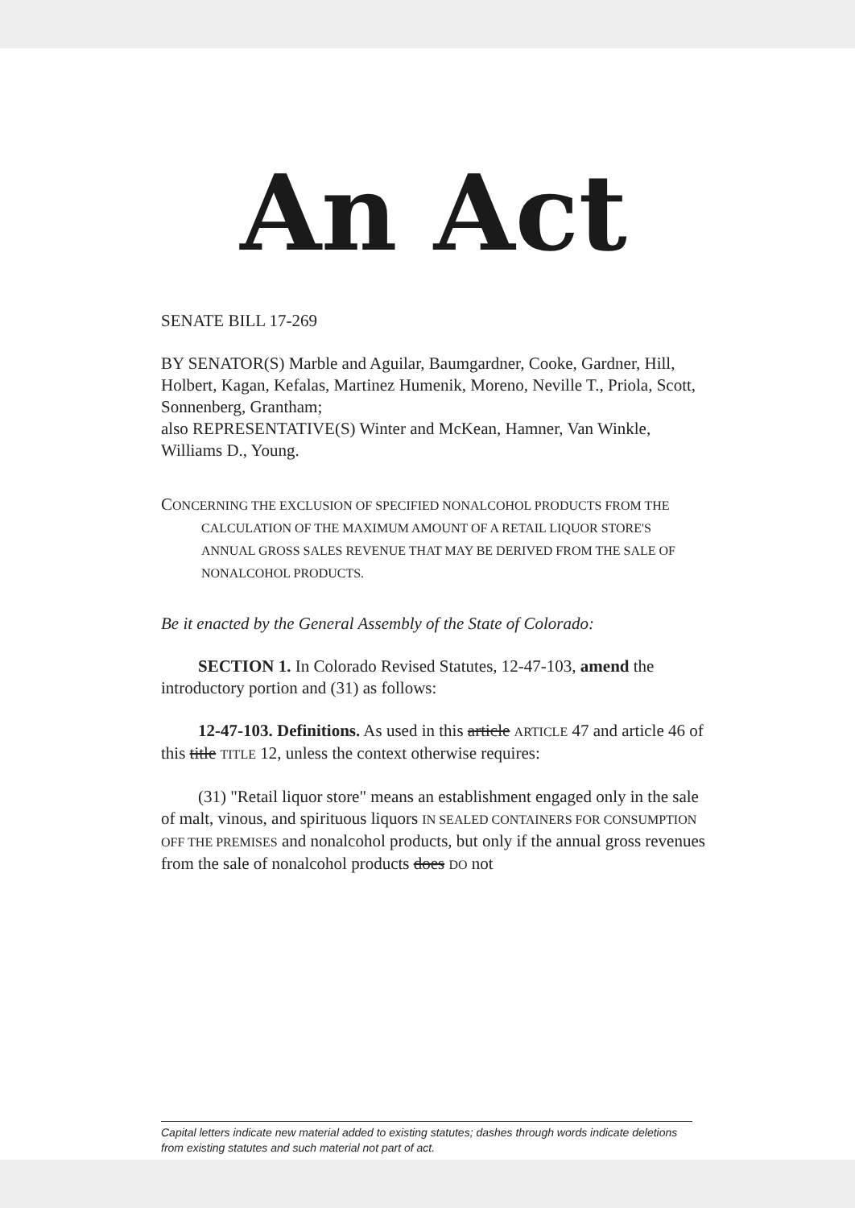An Act
SENATE BILL 17-269
BY SENATOR(S) Marble and Aguilar, Baumgardner, Cooke, Gardner, Hill, Holbert, Kagan, Kefalas, Martinez Humenik, Moreno, Neville T., Priola, Scott, Sonnenberg, Grantham;
also REPRESENTATIVE(S) Winter and McKean, Hamner, Van Winkle, Williams D., Young.
CONCERNING THE EXCLUSION OF SPECIFIED NONALCOHOL PRODUCTS FROM THE CALCULATION OF THE MAXIMUM AMOUNT OF A RETAIL LIQUOR STORE'S ANNUAL GROSS SALES REVENUE THAT MAY BE DERIVED FROM THE SALE OF NONALCOHOL PRODUCTS.
Be it enacted by the General Assembly of the State of Colorado:
SECTION 1. In Colorado Revised Statutes, 12-47-103, amend the introductory portion and (31) as follows:
12-47-103. Definitions. As used in this article ARTICLE 47 and article 46 of this title TITLE 12, unless the context otherwise requires:
(31) "Retail liquor store" means an establishment engaged only in the sale of malt, vinous, and spirituous liquors IN SEALED CONTAINERS FOR CONSUMPTION OFF THE PREMISES and nonalcohol products, but only if the annual gross revenues from the sale of nonalcohol products does DO not
Capital letters indicate new material added to existing statutes; dashes through words indicate deletions from existing statutes and such material not part of act.